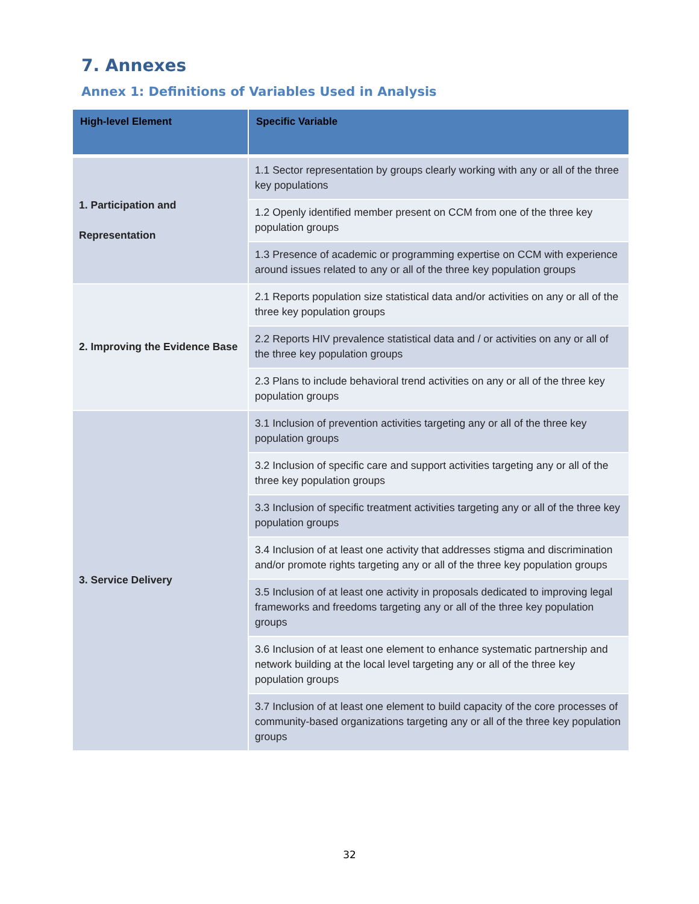7. Annexes
Annex 1: Definitions of Variables Used in Analysis
| High-level Element | Specific Variable |
| --- | --- |
| 1. Participation and Representation | 1.1 Sector representation by groups clearly working with any or all of the three key populations |
| | 1.2 Openly identified member present on CCM from one of the three key population groups |
| | 1.3 Presence of academic or programming expertise on CCM with experience around issues related to any or all of the three key population groups |
| 2. Improving the Evidence Base | 2.1 Reports population size statistical data and/or activities on any or all of the three key population groups |
| | 2.2 Reports HIV prevalence statistical data and / or activities on any or all of the three key population groups |
| | 2.3 Plans to include behavioral trend activities on any or all of the three key population groups |
| 3. Service Delivery | 3.1 Inclusion of prevention activities targeting any or all of the three key population groups |
| | 3.2 Inclusion of specific care and support activities targeting any or all of the three key population groups |
| | 3.3 Inclusion of specific treatment activities targeting any or all of the three key population groups |
| | 3.4 Inclusion of at least one activity that addresses stigma and discrimination and/or promote rights targeting any or all of the three key population groups |
| | 3.5 Inclusion of at least one activity in proposals dedicated to improving legal frameworks and freedoms targeting any or all of the three key population groups |
| | 3.6 Inclusion of at least one element to enhance systematic partnership and network building at the local level targeting any or all of the three key population groups |
| | 3.7 Inclusion of at least one element to build capacity of the core processes of community-based organizations targeting any or all of the three key population groups |
32